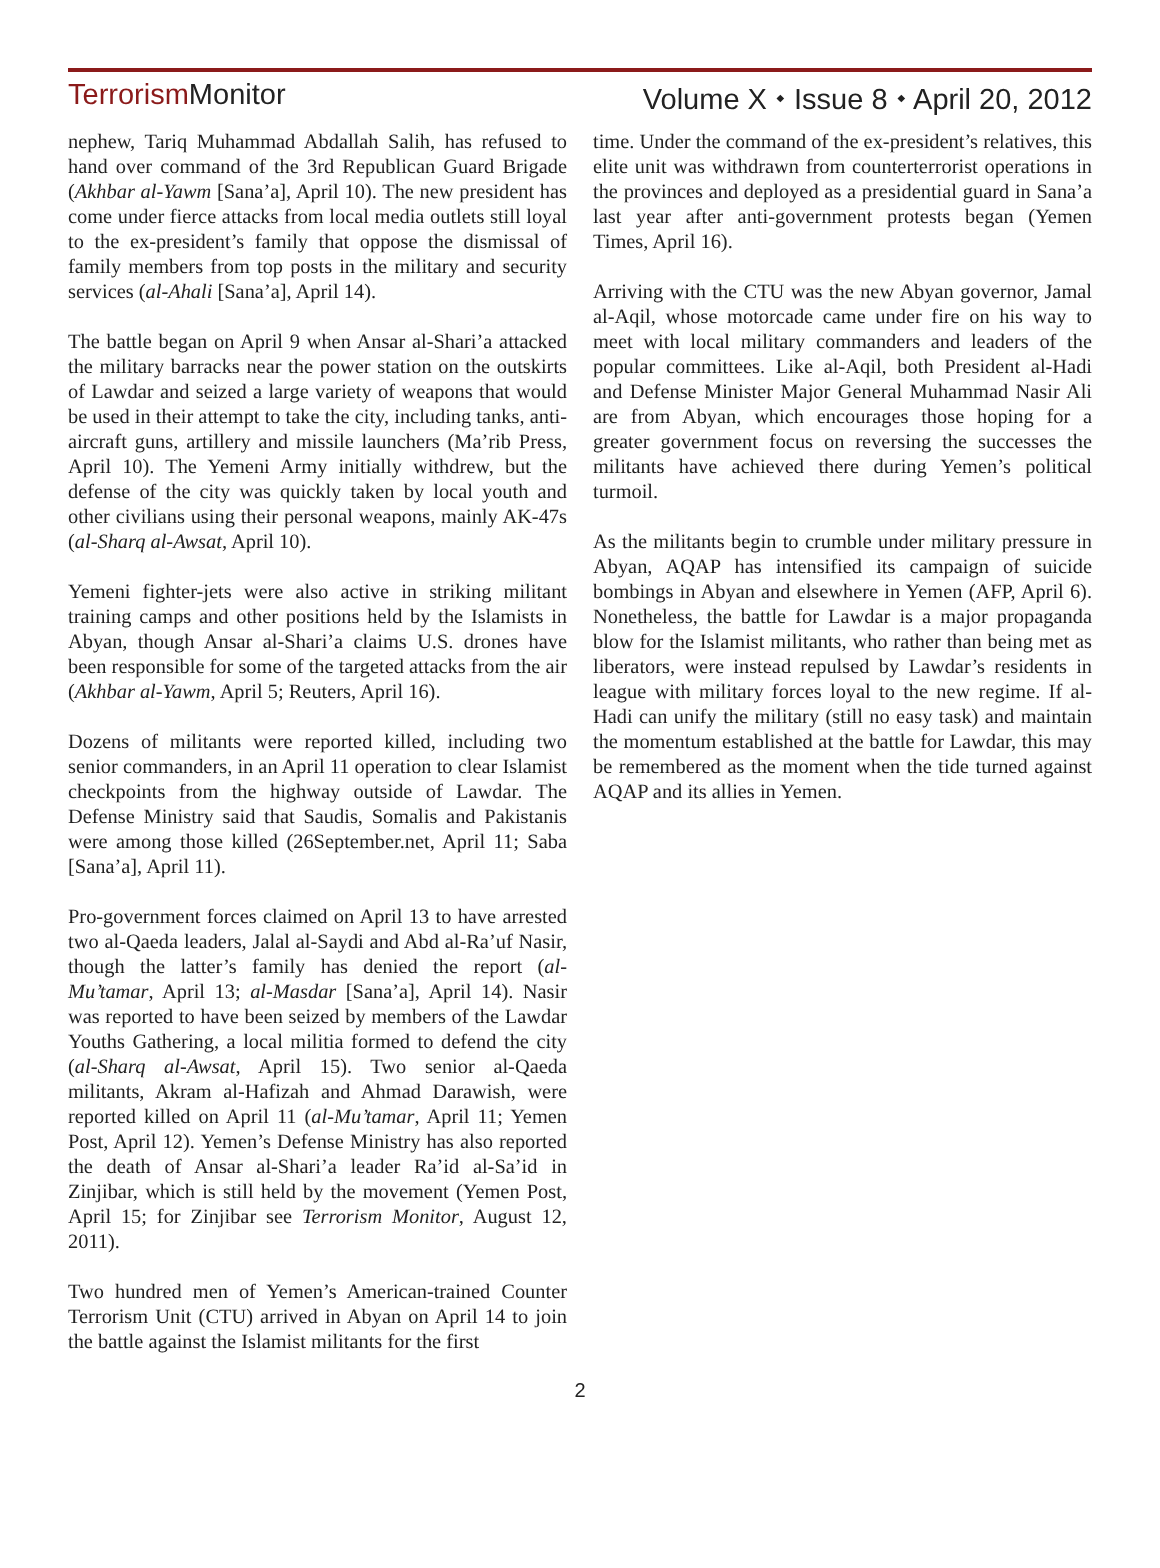Terrorism Monitor Volume X ⬩ Issue 8 ⬩ April 20, 2012
nephew, Tariq Muhammad Abdallah Salih, has refused to hand over command of the 3rd Republican Guard Brigade (Akhbar al-Yawm [Sana’a], April 10). The new president has come under fierce attacks from local media outlets still loyal to the ex-president’s family that oppose the dismissal of family members from top posts in the military and security services (al-Ahali [Sana’a], April 14).
The battle began on April 9 when Ansar al-Shari’a attacked the military barracks near the power station on the outskirts of Lawdar and seized a large variety of weapons that would be used in their attempt to take the city, including tanks, anti-aircraft guns, artillery and missile launchers (Ma’rib Press, April 10). The Yemeni Army initially withdrew, but the defense of the city was quickly taken by local youth and other civilians using their personal weapons, mainly AK-47s (al-Sharq al-Awsat, April 10).
Yemeni fighter-jets were also active in striking militant training camps and other positions held by the Islamists in Abyan, though Ansar al-Shari’a claims U.S. drones have been responsible for some of the targeted attacks from the air (Akhbar al-Yawm, April 5; Reuters, April 16).
Dozens of militants were reported killed, including two senior commanders, in an April 11 operation to clear Islamist checkpoints from the highway outside of Lawdar. The Defense Ministry said that Saudis, Somalis and Pakistanis were among those killed (26September.net, April 11; Saba [Sana’a], April 11).
Pro-government forces claimed on April 13 to have arrested two al-Qaeda leaders, Jalal al-Saydi and Abd al-Ra’uf Nasir, though the latter’s family has denied the report (al-Mu’tamar, April 13; al-Masdar [Sana’a], April 14). Nasir was reported to have been seized by members of the Lawdar Youths Gathering, a local militia formed to defend the city (al-Sharq al-Awsat, April 15). Two senior al-Qaeda militants, Akram al-Hafizah and Ahmad Darawish, were reported killed on April 11 (al-Mu’tamar, April 11; Yemen Post, April 12). Yemen’s Defense Ministry has also reported the death of Ansar al-Shari’a leader Ra’id al-Sa’id in Zinjibar, which is still held by the movement (Yemen Post, April 15; for Zinjibar see Terrorism Monitor, August 12, 2011).
Two hundred men of Yemen’s American-trained Counter Terrorism Unit (CTU) arrived in Abyan on April 14 to join the battle against the Islamist militants for the first
time. Under the command of the ex-president’s relatives, this elite unit was withdrawn from counterterrorist operations in the provinces and deployed as a presidential guard in Sana’a last year after anti-government protests began (Yemen Times, April 16).
Arriving with the CTU was the new Abyan governor, Jamal al-Aqil, whose motorcade came under fire on his way to meet with local military commanders and leaders of the popular committees. Like al-Aqil, both President al-Hadi and Defense Minister Major General Muhammad Nasir Ali are from Abyan, which encourages those hoping for a greater government focus on reversing the successes the militants have achieved there during Yemen’s political turmoil.
As the militants begin to crumble under military pressure in Abyan, AQAP has intensified its campaign of suicide bombings in Abyan and elsewhere in Yemen (AFP, April 6). Nonetheless, the battle for Lawdar is a major propaganda blow for the Islamist militants, who rather than being met as liberators, were instead repulsed by Lawdar’s residents in league with military forces loyal to the new regime. If al-Hadi can unify the military (still no easy task) and maintain the momentum established at the battle for Lawdar, this may be remembered as the moment when the tide turned against AQAP and its allies in Yemen.
2